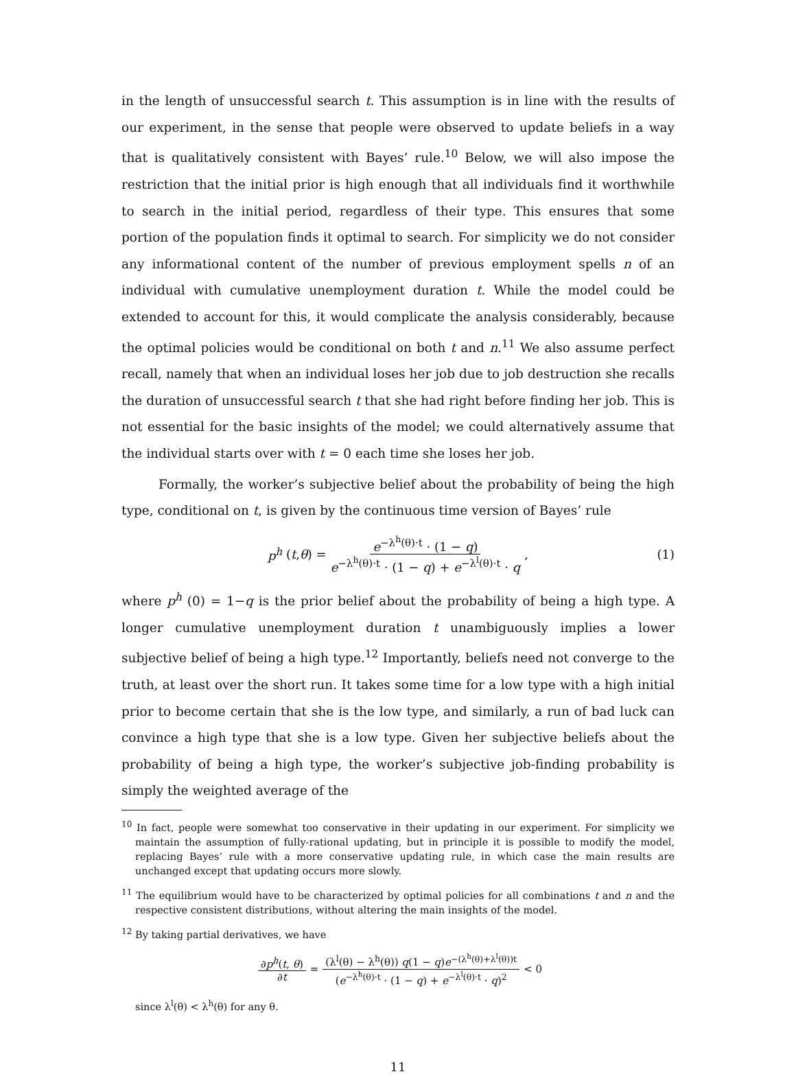in the length of unsuccessful search t. This assumption is in line with the results of our experiment, in the sense that people were observed to update beliefs in a way that is qualitatively consistent with Bayes’ rule.<sup>10</sup> Below, we will also impose the restriction that the initial prior is high enough that all individuals find it worthwhile to search in the initial period, regardless of their type. This ensures that some portion of the population finds it optimal to search. For simplicity we do not consider any informational content of the number of previous employment spells n of an individual with cumulative unemployment duration t. While the model could be extended to account for this, it would complicate the analysis considerably, because the optimal policies would be conditional on both t and n.<sup>11</sup> We also assume perfect recall, namely that when an individual loses her job due to job destruction she recalls the duration of unsuccessful search t that she had right before finding her job. This is not essential for the basic insights of the model; we could alternatively assume that the individual starts over with t = 0 each time she loses her job.
Formally, the worker’s subjective belief about the probability of being the high type, conditional on t, is given by the continuous time version of Bayes’ rule
p<sup>h</sup> (t, θ) = e<sup>−λ<sup>h</sup>(θ)·t</sup> · (1 − q) e<sup>−λ<sup>h</sup>(θ)·t</sup> · (1 − q) + e<sup>−λ<sup>l</sup>(θ)·t</sup> · q , (1)
where p<sup>h</sup> (0) = 1−q is the prior belief about the probability of being a high type. A longer cumulative unemployment duration t unambiguously implies a lower subjective belief of being a high type.<sup>12</sup> Importantly, beliefs need not converge to the truth, at least over the short run. It takes some time for a low type with a high initial prior to become certain that she is the low type, and similarly, a run of bad luck can convince a high type that she is a low type. Given her subjective beliefs about the probability of being a high type, the worker’s subjective job-finding probability is simply the weighted average of the
<sup>10</sup> In fact, people were somewhat too conservative in their updating in our experiment. For simplicity we maintain the assumption of fully-rational updating, but in principle it is possible to modify the model, replacing Bayes’ rule with a more conservative updating rule, in which case the main results are unchanged except that updating occurs more slowly.
<sup>11</sup> The equilibrium would have to be characterized by optimal policies for all combinations t and n and the respective consistent distributions, without altering the main insights of the model.
<sup>12</sup> By taking partial derivatives, we have
∂p<sup>h</sup>(t, θ) ∂t = (λ<sup>l</sup>(θ) − λ<sup>h</sup>(θ)) q(1 − q)e<sup>−(λ<sup>h</sup>(θ)+λ<sup>l</sup>(θ))t</sup> (e<sup>−λ<sup>h</sup>(θ)·t</sup> · (1 − q) + e<sup>−λ<sup>l</sup>(θ)·t</sup> · q)<sup>2</sup> < 0
since λ<sup>l</sup>(θ) < λ<sup>h</sup>(θ) for any θ.
11